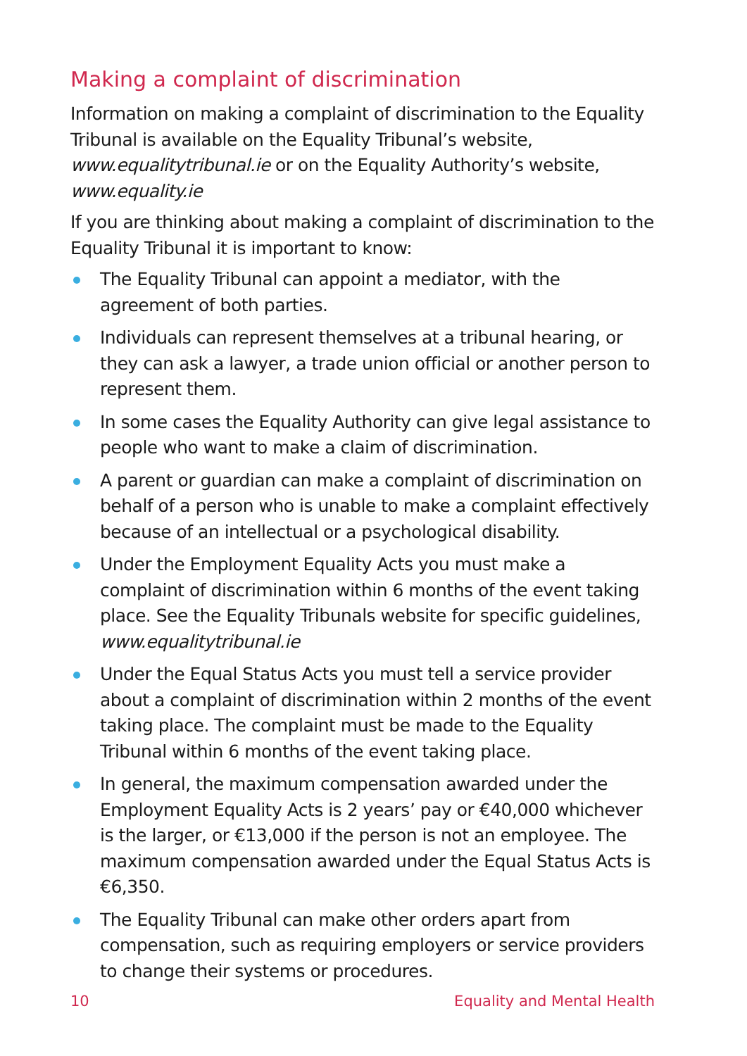Making a complaint of discrimination
Information on making a complaint of discrimination to the Equality Tribunal is available on the Equality Tribunal’s website, www.equalitytribunal.ie or on the Equality Authority’s website, www.equality.ie
If you are thinking about making a complaint of discrimination to the Equality Tribunal it is important to know:
The Equality Tribunal can appoint a mediator, with the agreement of both parties.
Individuals can represent themselves at a tribunal hearing, or they can ask a lawyer, a trade union official or another person to represent them.
In some cases the Equality Authority can give legal assistance to people who want to make a claim of discrimination.
A parent or guardian can make a complaint of discrimination on behalf of a person who is unable to make a complaint effectively because of an intellectual or a psychological disability.
Under the Employment Equality Acts you must make a complaint of discrimination within 6 months of the event taking place. See the Equality Tribunals website for specific guidelines, www.equalitytribunal.ie
Under the Equal Status Acts you must tell a service provider about a complaint of discrimination within 2 months of the event taking place. The complaint must be made to the Equality Tribunal within 6 months of the event taking place.
In general, the maximum compensation awarded under the Employment Equality Acts is 2 years’ pay or €40,000 whichever is the larger, or €13,000 if the person is not an employee. The maximum compensation awarded under the Equal Status Acts is €6,350.
The Equality Tribunal can make other orders apart from compensation, such as requiring employers or service providers to change their systems or procedures.
10 Equality and Mental Health